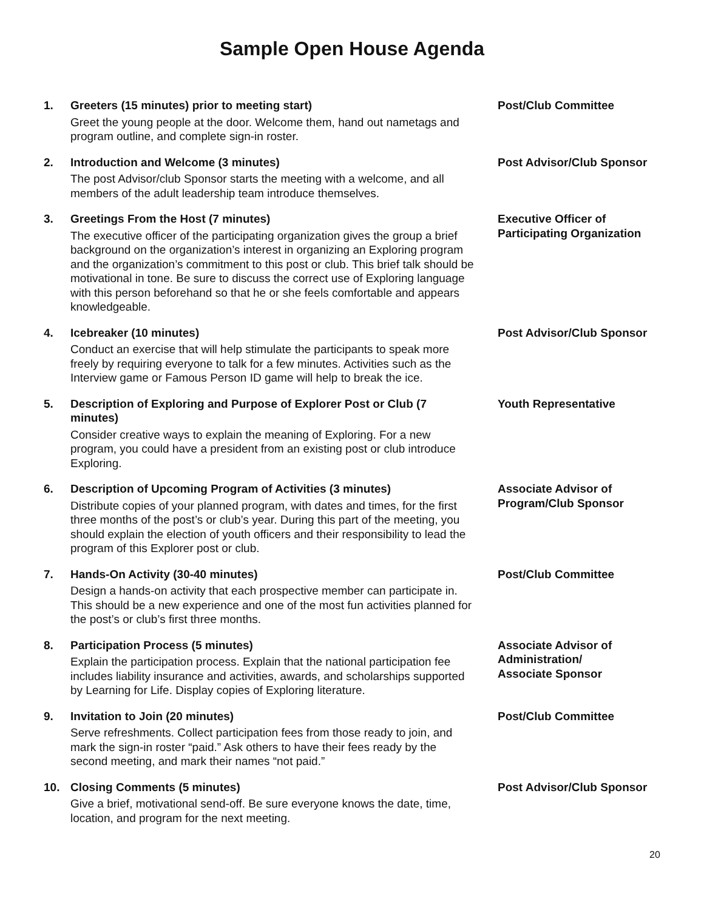Sample Open House Agenda
1. Greeters (15 minutes) prior to meeting start)
Greet the young people at the door. Welcome them, hand out nametags and program outline, and complete sign-in roster.
Post/Club Committee
2. Introduction and Welcome (3 minutes)
The post Advisor/club Sponsor starts the meeting with a welcome, and all members of the adult leadership team introduce themselves.
Post Advisor/Club Sponsor
3. Greetings From the Host (7 minutes)
The executive officer of the participating organization gives the group a brief background on the organization’s interest in organizing an Exploring program and the organization’s commitment to this post or club. This brief talk should be motivational in tone. Be sure to discuss the correct use of Exploring language with this person beforehand so that he or she feels comfortable and appears knowledgeable.
Executive Officer of
Participating Organization
4. Icebreaker (10 minutes)
Conduct an exercise that will help stimulate the participants to speak more freely by requiring everyone to talk for a few minutes. Activities such as the Interview game or Famous Person ID game will help to break the ice.
Post Advisor/Club Sponsor
5. Description of Exploring and Purpose of Explorer Post or Club (7 minutes)
Consider creative ways to explain the meaning of Exploring. For a new program, you could have a president from an existing post or club introduce Exploring.
Youth Representative
6. Description of Upcoming Program of Activities (3 minutes)
Distribute copies of your planned program, with dates and times, for the first three months of the post’s or club’s year. During this part of the meeting, you should explain the election of youth officers and their responsibility to lead the program of this Explorer post or club.
Associate Advisor of
Program/Club Sponsor
7. Hands-On Activity (30-40 minutes)
Design a hands-on activity that each prospective member can participate in. This should be a new experience and one of the most fun activities planned for the post’s or club’s first three months.
Post/Club Committee
8. Participation Process (5 minutes)
Explain the participation process. Explain that the national participation fee includes liability insurance and activities, awards, and scholarships supported by Learning for Life. Display copies of Exploring literature.
Associate Advisor of
Administration/
Associate Sponsor
9. Invitation to Join (20 minutes)
Serve refreshments. Collect participation fees from those ready to join, and mark the sign-in roster “paid.” Ask others to have their fees ready by the second meeting, and mark their names “not paid.”
Post/Club Committee
10. Closing Comments (5 minutes)
Give a brief, motivational send-off. Be sure everyone knows the date, time, location, and program for the next meeting.
Post Advisor/Club Sponsor
20